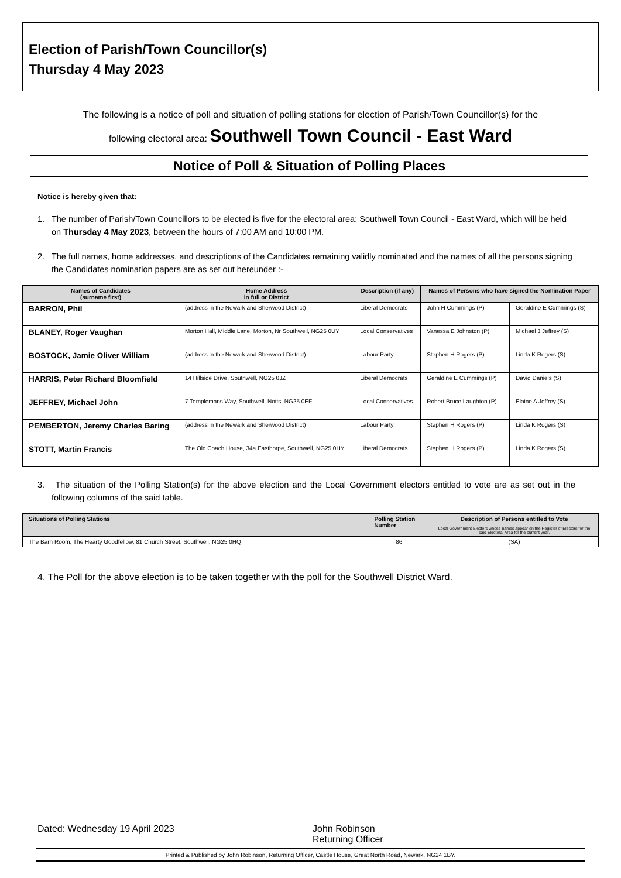Election of Parish/Town Councillor(s)
Thursday 4 May 2023
The following is a notice of poll and situation of polling stations for election of Parish/Town Councillor(s) for the
following electoral area: Southwell Town Council - East Ward
Notice of Poll & Situation of Polling Places
Notice is hereby given that:
1. The number of Parish/Town Councillors to be elected is five for the electoral area: Southwell Town Council - East Ward, which will be held on Thursday 4 May 2023, between the hours of 7:00 AM and 10:00 PM.
2. The full names, home addresses, and descriptions of the Candidates remaining validly nominated and the names of all the persons signing the Candidates nomination papers are as set out hereunder :-
| Names of Candidates (surname first) | Home Address in full or District | Description (if any) | Names of Persons who have signed the Nomination Paper | |
| --- | --- | --- | --- | --- |
| BARRON, Phil | (address in the Newark and Sherwood District) | Liberal Democrats | John H Cummings (P) | Geraldine E Cummings (S) |
| BLANEY, Roger Vaughan | Morton Hall, Middle Lane, Morton, Nr Southwell, NG25 0UY | Local Conservatives | Vanessa E Johnston (P) | Michael J Jeffrey (S) |
| BOSTOCK, Jamie Oliver William | (address in the Newark and Sherwood District) | Labour Party | Stephen H Rogers (P) | Linda K Rogers (S) |
| HARRIS, Peter Richard Bloomfield | 14 Hillside Drive, Southwell, NG25 0JZ | Liberal Democrats | Geraldine E Cummings (P) | David Daniels (S) |
| JEFFREY, Michael John | 7 Templemans Way, Southwell, Notts, NG25 0EF | Local Conservatives | Robert Bruce Laughton (P) | Elaine A Jeffrey (S) |
| PEMBERTON, Jeremy Charles Baring | (address in the Newark and Sherwood District) | Labour Party | Stephen H Rogers (P) | Linda K Rogers (S) |
| STOTT, Martin Francis | The Old Coach House, 34a Easthorpe, Southwell, NG25 0HY | Liberal Democrats | Stephen H Rogers (P) | Linda K Rogers (S) |
3. The situation of the Polling Station(s) for the above election and the Local Government electors entitled to vote are as set out in the following columns of the said table.
| Situations of Polling Stations | Polling Station Number | Description of Persons entitled to Vote |
| --- | --- | --- |
| | | Local Government Electors whose names appear on the Register of Electors for the said Electoral Area for the current year. |
| The Barn Room, The Hearty Goodfellow, 81 Church Street, Southwell, NG25 0HQ | 86 | (SA) |
4. The Poll for the above election is to be taken together with the poll for the Southwell District Ward.
Dated: Wednesday 19 April 2023 John Robinson
Returning Officer
Printed & Published by John Robinson, Returning Officer, Castle House, Great North Road, Newark, NG24 1BY.